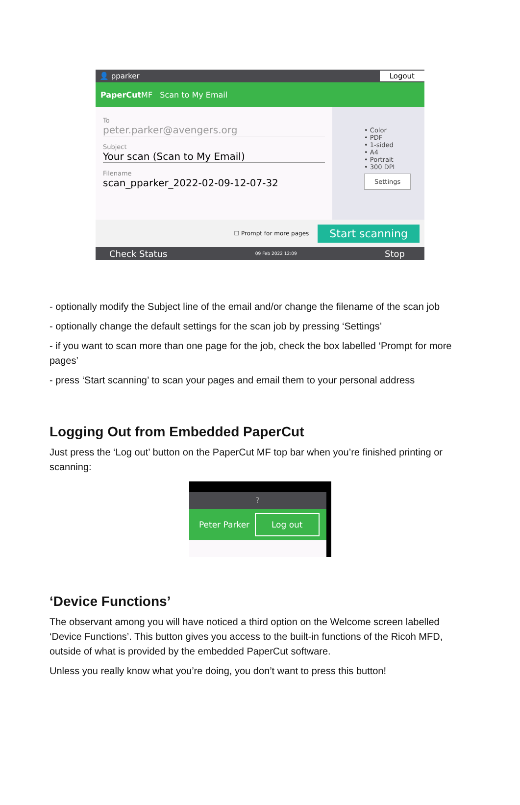👤 pparker Logout
PaperCut MF Scan to My Email
To
peter.parker@avengers.org
Subject
Your scan (Scan to My Email)
Filename
scan_pparker_2022-02-09-12-07-32
• Color
• PDF
• 1-sided
• A4
• Portrait
• 300 DPI
Settings
☐ Prompt for more pages Start scanning
Check Status 09 Feb 2022 12:09 Stop
- optionally modify the Subject line of the email and/or change the filename of the scan job
- optionally change the default settings for the scan job by pressing ‘Settings’
- if you want to scan more than one page for the job, check the box labelled ‘Prompt for more pages’
- press ‘Start scanning’ to scan your pages and email them to your personal address
Logging Out from Embedded PaperCut
Just press the ‘Log out’ button on the PaperCut MF top bar when you’re finished printing or scanning:
?
Peter Parker Log out
‘Device Functions’
The observant among you will have noticed a third option on the Welcome screen labelled ‘Device Functions’. This button gives you access to the built-in functions of the Ricoh MFD, outside of what is provided by the embedded PaperCut software.
Unless you really know what you’re doing, you don’t want to press this button!